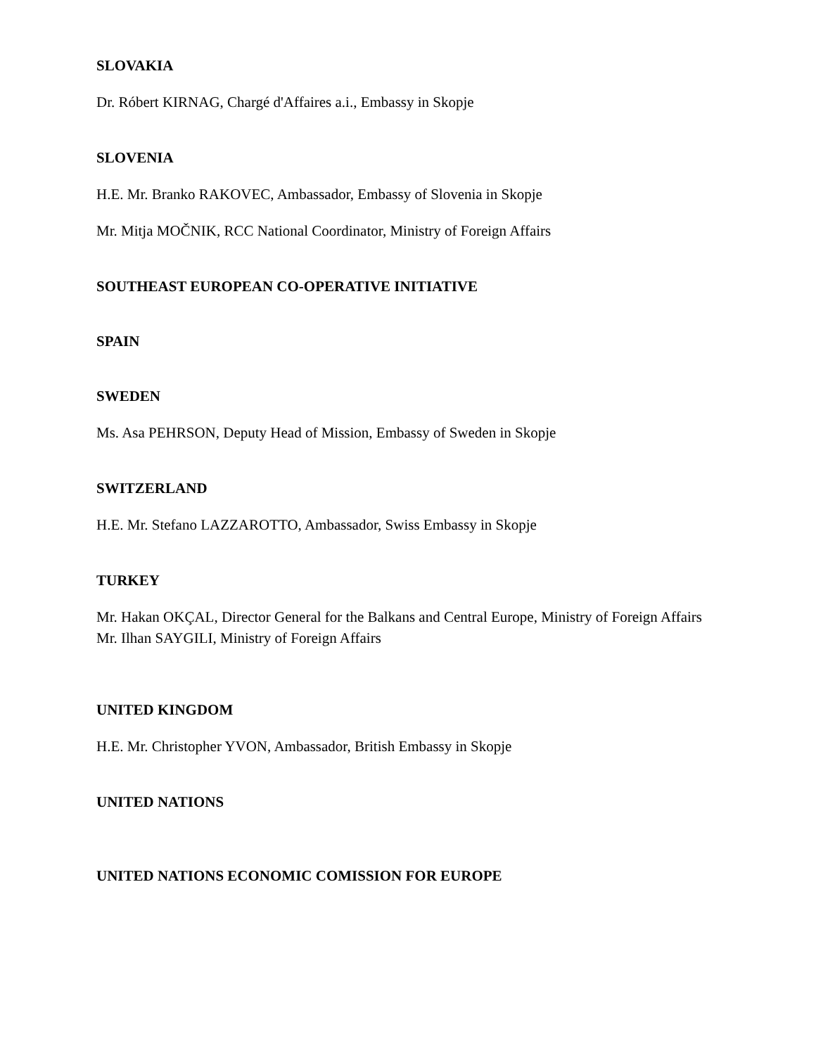SLOVAKIA
Dr. Róbert KIRNAG, Chargé d'Affaires a.i., Embassy in Skopje
SLOVENIA
H.E. Mr. Branko RAKOVEC, Ambassador, Embassy of Slovenia in Skopje
Mr. Mitja MOČNIK, RCC National Coordinator, Ministry of Foreign Affairs
SOUTHEAST EUROPEAN CO-OPERATIVE INITIATIVE
SPAIN
SWEDEN
Ms. Asa PEHRSON, Deputy Head of Mission, Embassy of Sweden in Skopje
SWITZERLAND
H.E. Mr. Stefano LAZZAROTTO, Ambassador, Swiss Embassy in Skopje
TURKEY
Mr. Hakan OKÇAL, Director General for the Balkans and Central Europe, Ministry of Foreign Affairs
Mr. Ilhan SAYGILI, Ministry of Foreign Affairs
UNITED KINGDOM
H.E. Mr. Christopher YVON, Ambassador, British Embassy in Skopje
UNITED NATIONS
UNITED NATIONS ECONOMIC COMISSION FOR EUROPE